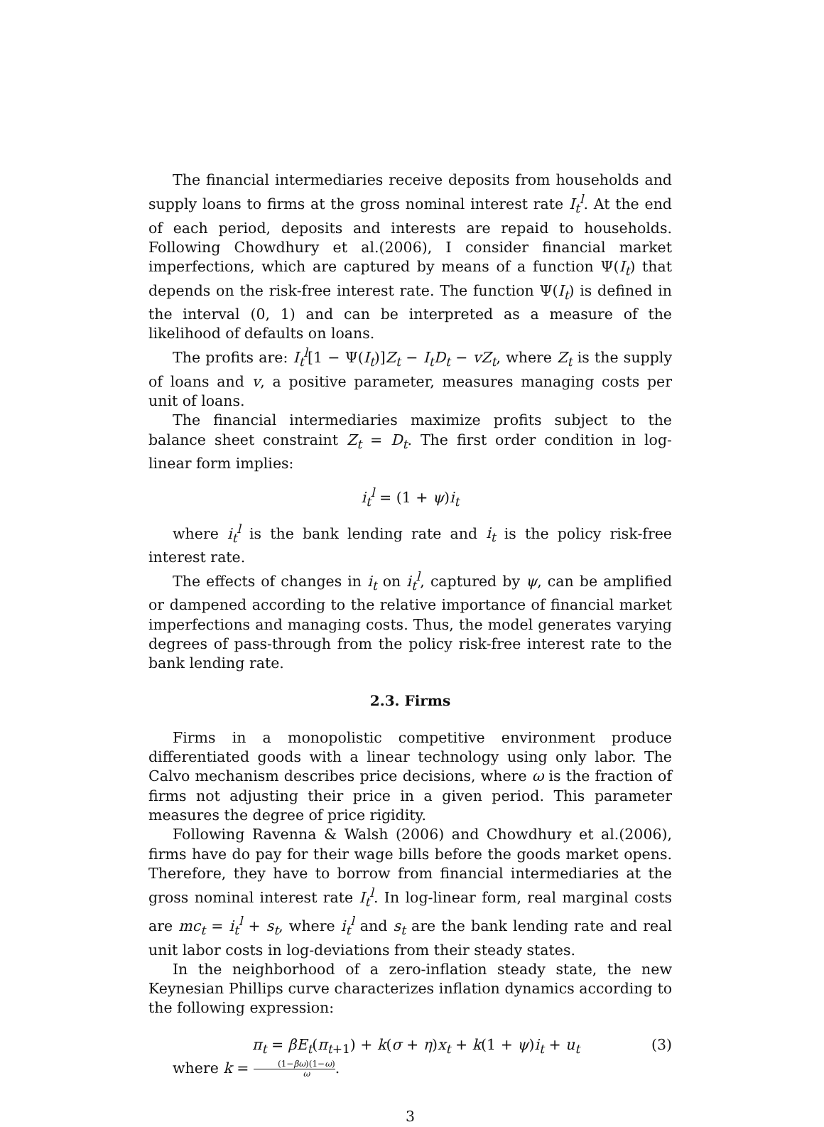The financial intermediaries receive deposits from households and supply loans to firms at the gross nominal interest rate I<sub>t</sub><sup>l</sup>. At the end of each period, deposits and interests are repaid to households. Following Chowdhury et al.(2006), I consider financial market imperfections, which are captured by means of a function Ψ(I<sub>t</sub>) that depends on the risk-free interest rate. The function Ψ(I<sub>t</sub>) is defined in the interval (0, 1) and can be interpreted as a measure of the likelihood of defaults on loans.
The profits are: I<sub>t</sub><sup>l</sup>[1 − Ψ(I<sub>t</sub>)]Z<sub>t</sub> − I<sub>t</sub>D<sub>t</sub> − vZ<sub>t</sub>, where Z<sub>t</sub> is the supply of loans and v, a positive parameter, measures managing costs per unit of loans.
The financial intermediaries maximize profits subject to the balance sheet constraint Z<sub>t</sub> = D<sub>t</sub>. The first order condition in log-linear form implies:
i<sub>t</sub><sup>l</sup> = (1 + ψ)i<sub>t</sub>
where i<sub>t</sub><sup>l</sup> is the bank lending rate and i<sub>t</sub> is the policy risk-free interest rate.
The effects of changes in i<sub>t</sub> on i<sub>t</sub><sup>l</sup>, captured by ψ, can be amplified or dampened according to the relative importance of financial market imperfections and managing costs. Thus, the model generates varying degrees of pass-through from the policy risk-free interest rate to the bank lending rate.
2.3. Firms
Firms in a monopolistic competitive environment produce differentiated goods with a linear technology using only labor. The Calvo mechanism describes price decisions, where ω is the fraction of firms not adjusting their price in a given period. This parameter measures the degree of price rigidity.
Following Ravenna & Walsh (2006) and Chowdhury et al.(2006), firms have do pay for their wage bills before the goods market opens. Therefore, they have to borrow from financial intermediaries at the gross nominal interest rate I<sub>t</sub><sup>l</sup>. In log-linear form, real marginal costs are mc<sub>t</sub> = i<sub>t</sub><sup>l</sup> + s<sub>t</sub>, where i<sub>t</sub><sup>l</sup> and s<sub>t</sub> are the bank lending rate and real unit labor costs in log-deviations from their steady states.
In the neighborhood of a zero-inflation steady state, the new Keynesian Phillips curve characterizes inflation dynamics according to the following expression:
π<sub>t</sub> = βE<sub>t</sub>(π<sub>t+1</sub>) + k(σ + η)x<sub>t</sub> + k(1 + ψ)i<sub>t</sub> + u<sub>t</sub> (3)
where k = (1−βω)(1−ω) ω.
3